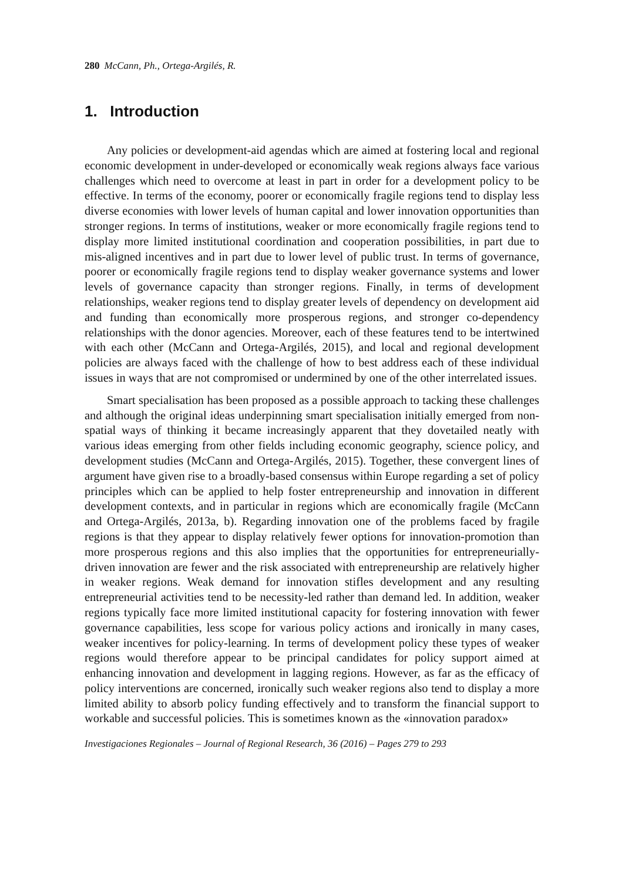280 McCann, Ph., Ortega-Argilés, R.
1. Introduction
Any policies or development-aid agendas which are aimed at fostering local and regional economic development in under-developed or economically weak regions always face various challenges which need to overcome at least in part in order for a development policy to be effective. In terms of the economy, poorer or economically fragile regions tend to display less diverse economies with lower levels of human capital and lower innovation opportunities than stronger regions. In terms of institutions, weaker or more economically fragile regions tend to display more limited institutional coordination and cooperation possibilities, in part due to mis-aligned incentives and in part due to lower level of public trust. In terms of governance, poorer or economically fragile regions tend to display weaker governance systems and lower levels of governance capacity than stronger regions. Finally, in terms of development relationships, weaker regions tend to display greater levels of dependency on development aid and funding than economically more prosperous regions, and stronger co-dependency relationships with the donor agencies. Moreover, each of these features tend to be intertwined with each other (McCann and Ortega-Argilés, 2015), and local and regional development policies are always faced with the challenge of how to best address each of these individual issues in ways that are not compromised or undermined by one of the other interrelated issues.
Smart specialisation has been proposed as a possible approach to tacking these challenges and although the original ideas underpinning smart specialisation initially emerged from non-spatial ways of thinking it became increasingly apparent that they dovetailed neatly with various ideas emerging from other fields including economic geography, science policy, and development studies (McCann and Ortega-Argilés, 2015). Together, these convergent lines of argument have given rise to a broadly-based consensus within Europe regarding a set of policy principles which can be applied to help foster entrepreneurship and innovation in different development contexts, and in particular in regions which are economically fragile (McCann and Ortega-Argilés, 2013a, b). Regarding innovation one of the problems faced by fragile regions is that they appear to display relatively fewer options for innovation-promotion than more prosperous regions and this also implies that the opportunities for entrepreneurially-driven innovation are fewer and the risk associated with entrepreneurship are relatively higher in weaker regions. Weak demand for innovation stifles development and any resulting entrepreneurial activities tend to be necessity-led rather than demand led. In addition, weaker regions typically face more limited institutional capacity for fostering innovation with fewer governance capabilities, less scope for various policy actions and ironically in many cases, weaker incentives for policy-learning. In terms of development policy these types of weaker regions would therefore appear to be principal candidates for policy support aimed at enhancing innovation and development in lagging regions. However, as far as the efficacy of policy interventions are concerned, ironically such weaker regions also tend to display a more limited ability to absorb policy funding effectively and to transform the financial support to workable and successful policies. This is sometimes known as the «innovation paradox»
Investigaciones Regionales – Journal of Regional Research, 36 (2016) – Pages 279 to 293